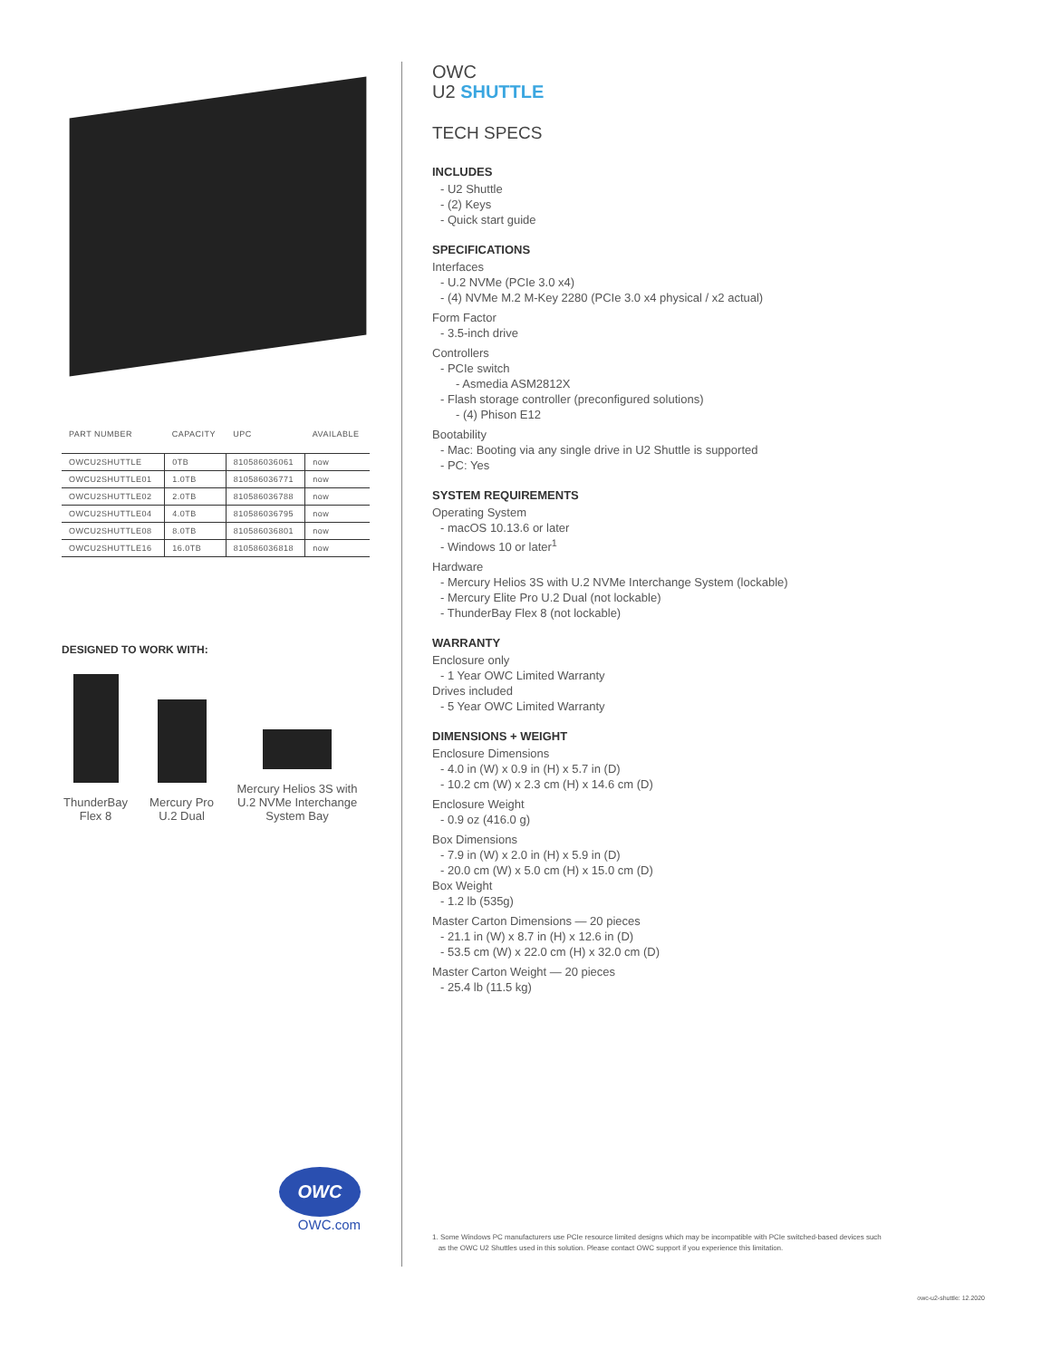| PART NUMBER | CAPACITY | UPC | AVAILABLE |
| --- | --- | --- | --- |
| OWCU2SHUTTLE | 0TB | 810586036061 | now |
| OWCU2SHUTTLE01 | 1.0TB | 810586036771 | now |
| OWCU2SHUTTLE02 | 2.0TB | 810586036788 | now |
| OWCU2SHUTTLE04 | 4.0TB | 810586036795 | now |
| OWCU2SHUTTLE08 | 8.0TB | 810586036801 | now |
| OWCU2SHUTTLE16 | 16.0TB | 810586036818 | now |
DESIGNED TO WORK WITH:
ThunderBay
Flex 8
Mercury Pro
U.2 Dual
Mercury Helios 3S with U.2 NVMe Interchange System Bay
OWC
OWC.com
OWC
U2 SHUTTLE
TECH SPECS
INCLUDES
- U2 Shuttle
- (2) Keys
- Quick start guide
SPECIFICATIONS
Interfaces
- U.2 NVMe (PCIe 3.0 x4)
- (4) NVMe M.2 M-Key 2280 (PCIe 3.0 x4 physical / x2 actual)
Form Factor
- 3.5-inch drive
Controllers
- PCIe switch
- Asmedia ASM2812X
- Flash storage controller (preconfigured solutions)
- (4) Phison E12
Bootability
- Mac: Booting via any single drive in U2 Shuttle is supported
- PC: Yes
SYSTEM REQUIREMENTS
Operating System
- macOS 10.13.6 or later
- Windows 10 or later<sup>1</sup>
Hardware
- Mercury Helios 3S with U.2 NVMe Interchange System (lockable)
- Mercury Elite Pro U.2 Dual (not lockable)
- ThunderBay Flex 8 (not lockable)
WARRANTY
Enclosure only
- 1 Year OWC Limited Warranty
Drives included
- 5 Year OWC Limited Warranty
DIMENSIONS + WEIGHT
Enclosure Dimensions
- 4.0 in (W) x 0.9 in (H) x 5.7 in (D)
- 10.2 cm (W) x 2.3 cm (H) x 14.6 cm (D)
Enclosure Weight
- 0.9 oz (416.0 g)
Box Dimensions
- 7.9 in (W) x 2.0 in (H) x 5.9 in (D)
- 20.0 cm (W) x 5.0 cm (H) x 15.0 cm (D)
Box Weight
- 1.2 lb (535g)
Master Carton Dimensions — 20 pieces
- 21.1 in (W) x 8.7 in (H) x 12.6 in (D)
- 53.5 cm (W) x 22.0 cm (H) x 32.0 cm (D)
Master Carton Weight — 20 pieces
- 25.4 lb (11.5 kg)
1. Some Windows PC manufacturers use PCIe resource limited designs which may be incompatible with PCIe switched-based devices such
as the OWC U2 Shuttles used in this solution. Please contact OWC support if you experience this limitation.
owc-u2-shuttle: 12.2020